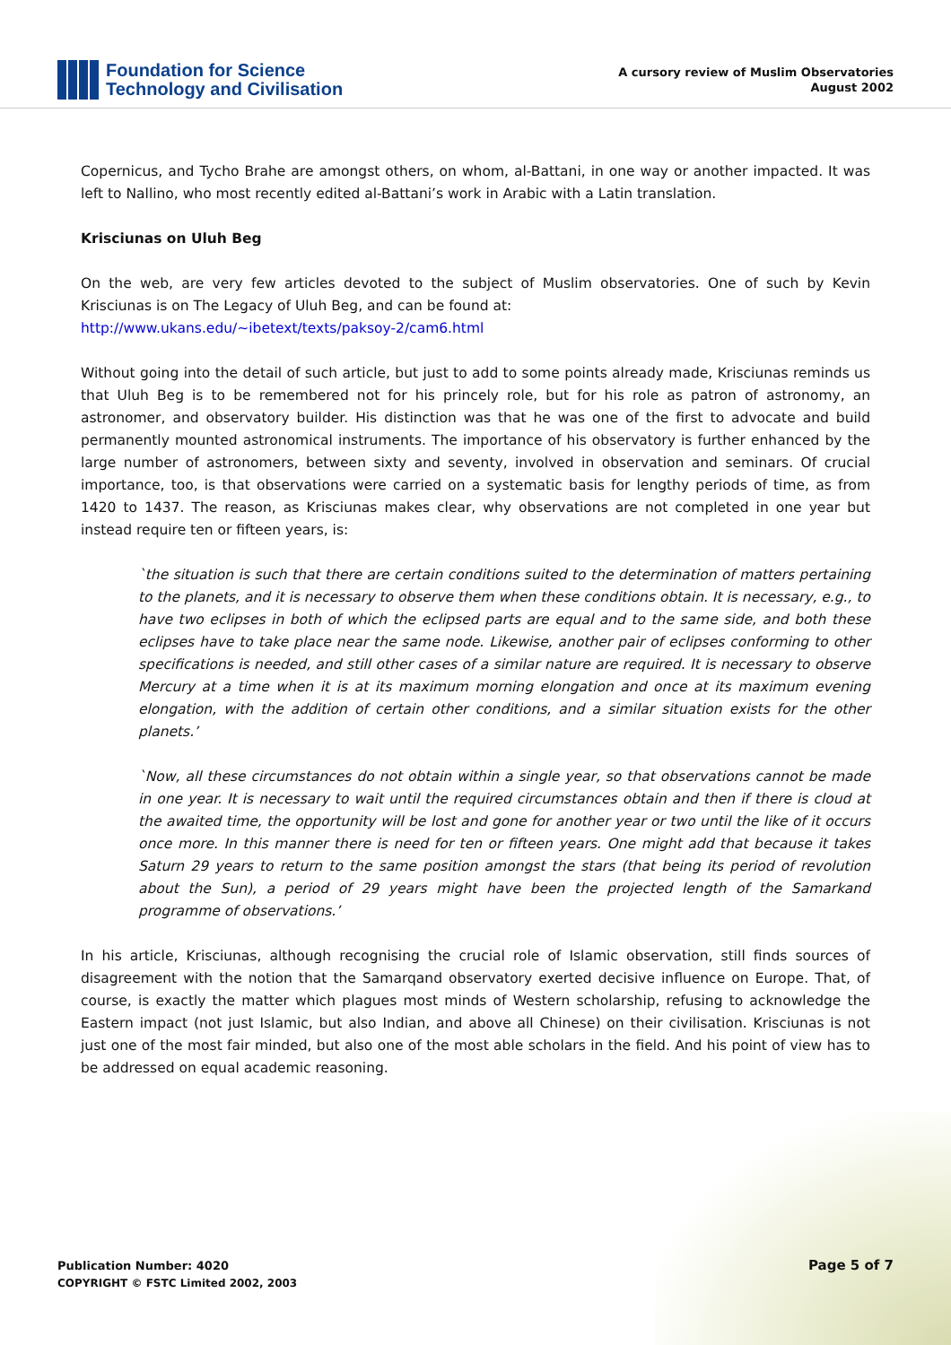Foundation for Science
Technology and Civilisation
A cursory review of Muslim Observatories
August 2002
Copernicus, and Tycho Brahe are amongst others, on whom, al-Battani, in one way or another impacted. It was left to Nallino, who most recently edited al-Battani’s work in Arabic with a Latin translation.
Krisciunas on Uluh Beg
On the web, are very few articles devoted to the subject of Muslim observatories. One of such by Kevin Krisciunas is on The Legacy of Uluh Beg, and can be found at:
http://www.ukans.edu/~ibetext/texts/paksoy-2/cam6.html
Without going into the detail of such article, but just to add to some points already made, Krisciunas reminds us that Uluh Beg is to be remembered not for his princely role, but for his role as patron of astronomy, an astronomer, and observatory builder. His distinction was that he was one of the first to advocate and build permanently mounted astronomical instruments. The importance of his observatory is further enhanced by the large number of astronomers, between sixty and seventy, involved in observation and seminars. Of crucial importance, too, is that observations were carried on a systematic basis for lengthy periods of time, as from 1420 to 1437. The reason, as Krisciunas makes clear, why observations are not completed in one year but instead require ten or fifteen years, is:
`the situation is such that there are certain conditions suited to the determination of matters pertaining to the planets, and it is necessary to observe them when these conditions obtain. It is necessary, e.g., to have two eclipses in both of which the eclipsed parts are equal and to the same side, and both these eclipses have to take place near the same node. Likewise, another pair of eclipses conforming to other specifications is needed, and still other cases of a similar nature are required. It is necessary to observe Mercury at a time when it is at its maximum morning elongation and once at its maximum evening elongation, with the addition of certain other conditions, and a similar situation exists for the other planets.’
`Now, all these circumstances do not obtain within a single year, so that observations cannot be made in one year. It is necessary to wait until the required circumstances obtain and then if there is cloud at the awaited time, the opportunity will be lost and gone for another year or two until the like of it occurs once more. In this manner there is need for ten or fifteen years. One might add that because it takes Saturn 29 years to return to the same position amongst the stars (that being its period of revolution about the Sun), a period of 29 years might have been the projected length of the Samarkand programme of observations.’
In his article, Krisciunas, although recognising the crucial role of Islamic observation, still finds sources of disagreement with the notion that the Samarqand observatory exerted decisive influence on Europe. That, of course, is exactly the matter which plagues most minds of Western scholarship, refusing to acknowledge the Eastern impact (not just Islamic, but also Indian, and above all Chinese) on their civilisation. Krisciunas is not just one of the most fair minded, but also one of the most able scholars in the field. And his point of view has to be addressed on equal academic reasoning.
Publication Number: 4020
COPYRIGHT © FSTC Limited 2002, 2003
Page 5 of 7